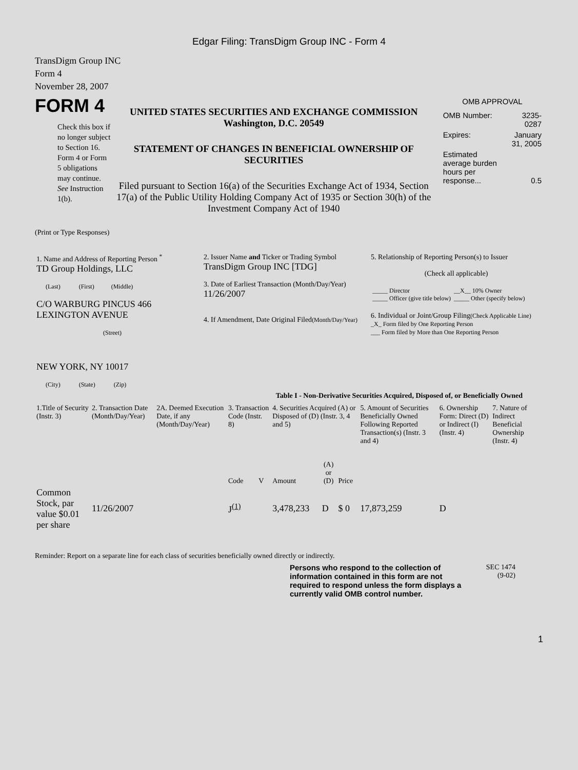Edgar Filing: TransDigm Group INC - Form 4
TransDigm Group INC
Form 4
November 28, 2007
FORM 4
Check this box if no longer subject to Section 16. Form 4 or Form 5 obligations may continue. See Instruction 1(b).
UNITED STATES SECURITIES AND EXCHANGE COMMISSION
Washington, D.C. 20549
STATEMENT OF CHANGES IN BENEFICIAL OWNERSHIP OF SECURITIES
Filed pursuant to Section 16(a) of the Securities Exchange Act of 1934, Section 17(a) of the Public Utility Holding Company Act of 1935 or Section 30(h) of the Investment Company Act of 1940
OMB APPROVAL
| OMB Number: | 3235-0287 |
| Expires: | January 31, 2005 |
| Estimated average burden hours per response... | 0.5 |
(Print or Type Responses)
| 1. Name and Address of Reporting Person <sup>*</sup> TD Group Holdings, LLC (Last) (First) (Middle) C/O WARBURG PINCUS 466 LEXINGTON AVENUE (Street) NEW YORK, NY 10017 (City) (State) (Zip) | 2. Issuer Name and Ticker or Trading Symbol TransDigm Group INC [TDG] 3. Date of Earliest Transaction (Month/Day/Year) 11/26/2007 4. If Amendment, Date Original Filed (Month/Day/Year) | 5. Relationship of Reporting Person(s) to Issuer (Check all applicable) / _____ Director _____ Officer (give title below) / __X__ 10% Owner _____ Other (specify below) / 6. Individual or Joint/Group Filing (Check Applicable Line) _X_ Form filed by One Reporting Person ___ Form filed by More than One Reporting Person |
Table I - Non-Derivative Securities Acquired, Disposed of, or Beneficially Owned
| 1.Title of Security (Instr. 3) | 2. Transaction Date (Month/Day/Year) | 2A. Deemed Execution Date, if any (Month/Day/Year) | 3. Transaction Code (Instr. 8) | | 4. Securities Acquired (A) or Disposed of (D) (Instr. 3, 4 and 5) | | | 5. Amount of Securities Beneficially Owned Following Reported Transaction(s) (Instr. 3 and 4) | 6. Ownership Form: Direct (D) or Indirect (I) (Instr. 4) | 7. Nature of Indirect Beneficial Ownership (Instr. 4) |
| | | | Code | V | Amount | (A) or (D) | Price | | | |
| Common Stock, par value $0.01 per share | 11/26/2007 | | J<sup>(1)</sup> | | 3,478,233 | D | $ 0 | 17,873,259 | D | |
Reminder: Report on a separate line for each class of securities beneficially owned directly or indirectly.
Persons who respond to the collection of information contained in this form are not required to respond unless the form displays a currently valid OMB control number.
SEC 1474
(9-02)
1